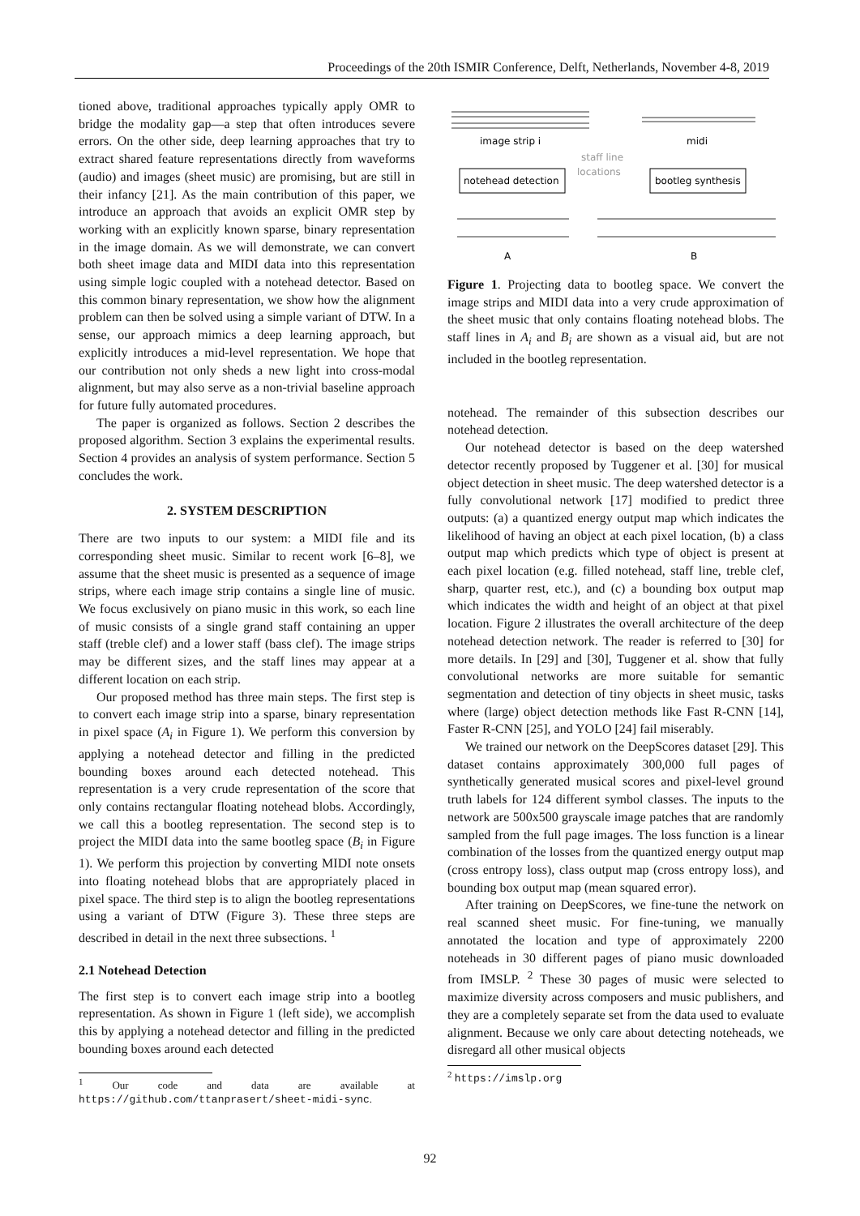Proceedings of the 20th ISMIR Conference, Delft, Netherlands, November 4-8, 2019
tioned above, traditional approaches typically apply OMR to bridge the modality gap—a step that often introduces severe errors. On the other side, deep learning approaches that try to extract shared feature representations directly from waveforms (audio) and images (sheet music) are promising, but are still in their infancy [21]. As the main contribution of this paper, we introduce an approach that avoids an explicit OMR step by working with an explicitly known sparse, binary representation in the image domain. As we will demonstrate, we can convert both sheet image data and MIDI data into this representation using simple logic coupled with a notehead detector. Based on this common binary representation, we show how the alignment problem can then be solved using a simple variant of DTW. In a sense, our approach mimics a deep learning approach, but explicitly introduces a mid-level representation. We hope that our contribution not only sheds a new light into cross-modal alignment, but may also serve as a non-trivial baseline approach for future fully automated procedures.
The paper is organized as follows. Section 2 describes the proposed algorithm. Section 3 explains the experimental results. Section 4 provides an analysis of system performance. Section 5 concludes the work.
2. SYSTEM DESCRIPTION
There are two inputs to our system: a MIDI file and its corresponding sheet music. Similar to recent work [6–8], we assume that the sheet music is presented as a sequence of image strips, where each image strip contains a single line of music. We focus exclusively on piano music in this work, so each line of music consists of a single grand staff containing an upper staff (treble clef) and a lower staff (bass clef). The image strips may be different sizes, and the staff lines may appear at a different location on each strip.
Our proposed method has three main steps. The first step is to convert each image strip into a sparse, binary representation in pixel space (A<sub>i</sub> in Figure 1). We perform this conversion by applying a notehead detector and filling in the predicted bounding boxes around each detected notehead. This representation is a very crude representation of the score that only contains rectangular floating notehead blobs. Accordingly, we call this a bootleg representation. The second step is to project the MIDI data into the same bootleg space (B<sub>i</sub> in Figure 1). We perform this projection by converting MIDI note onsets into floating notehead blobs that are appropriately placed in pixel space. The third step is to align the bootleg representations using a variant of DTW (Figure 3). These three steps are described in detail in the next three subsections. <sup>1</sup>
2.1 Notehead Detection
The first step is to convert each image strip into a bootleg representation. As shown in Figure 1 (left side), we accomplish this by applying a notehead detector and filling in the predicted bounding boxes around each detected
<sup>1</sup> Our code and data are available at https://github.com/ttanprasert/sheet-midi-sync.
image strip i
midi
staff line
locations
notehead detection
bootleg synthesis
A
B
Figure 1. Projecting data to bootleg space. We convert the image strips and MIDI data into a very crude approximation of the sheet music that only contains floating notehead blobs. The staff lines in A<sub>i</sub> and B<sub>i</sub> are shown as a visual aid, but are not included in the bootleg representation.
notehead. The remainder of this subsection describes our notehead detection.
Our notehead detector is based on the deep watershed detector recently proposed by Tuggener et al. [30] for musical object detection in sheet music. The deep watershed detector is a fully convolutional network [17] modified to predict three outputs: (a) a quantized energy output map which indicates the likelihood of having an object at each pixel location, (b) a class output map which predicts which type of object is present at each pixel location (e.g. filled notehead, staff line, treble clef, sharp, quarter rest, etc.), and (c) a bounding box output map which indicates the width and height of an object at that pixel location. Figure 2 illustrates the overall architecture of the deep notehead detection network. The reader is referred to [30] for more details. In [29] and [30], Tuggener et al. show that fully convolutional networks are more suitable for semantic segmentation and detection of tiny objects in sheet music, tasks where (large) object detection methods like Fast R-CNN [14], Faster R-CNN [25], and YOLO [24] fail miserably.
We trained our network on the DeepScores dataset [29]. This dataset contains approximately 300,000 full pages of synthetically generated musical scores and pixel-level ground truth labels for 124 different symbol classes. The inputs to the network are 500x500 grayscale image patches that are randomly sampled from the full page images. The loss function is a linear combination of the losses from the quantized energy output map (cross entropy loss), class output map (cross entropy loss), and bounding box output map (mean squared error).
After training on DeepScores, we fine-tune the network on real scanned sheet music. For fine-tuning, we manually annotated the location and type of approximately 2200 noteheads in 30 different pages of piano music downloaded from IMSLP. <sup>2</sup> These 30 pages of music were selected to maximize diversity across composers and music publishers, and they are a completely separate set from the data used to evaluate alignment. Because we only care about detecting noteheads, we disregard all other musical objects
<sup>2</sup> https://imslp.org
92